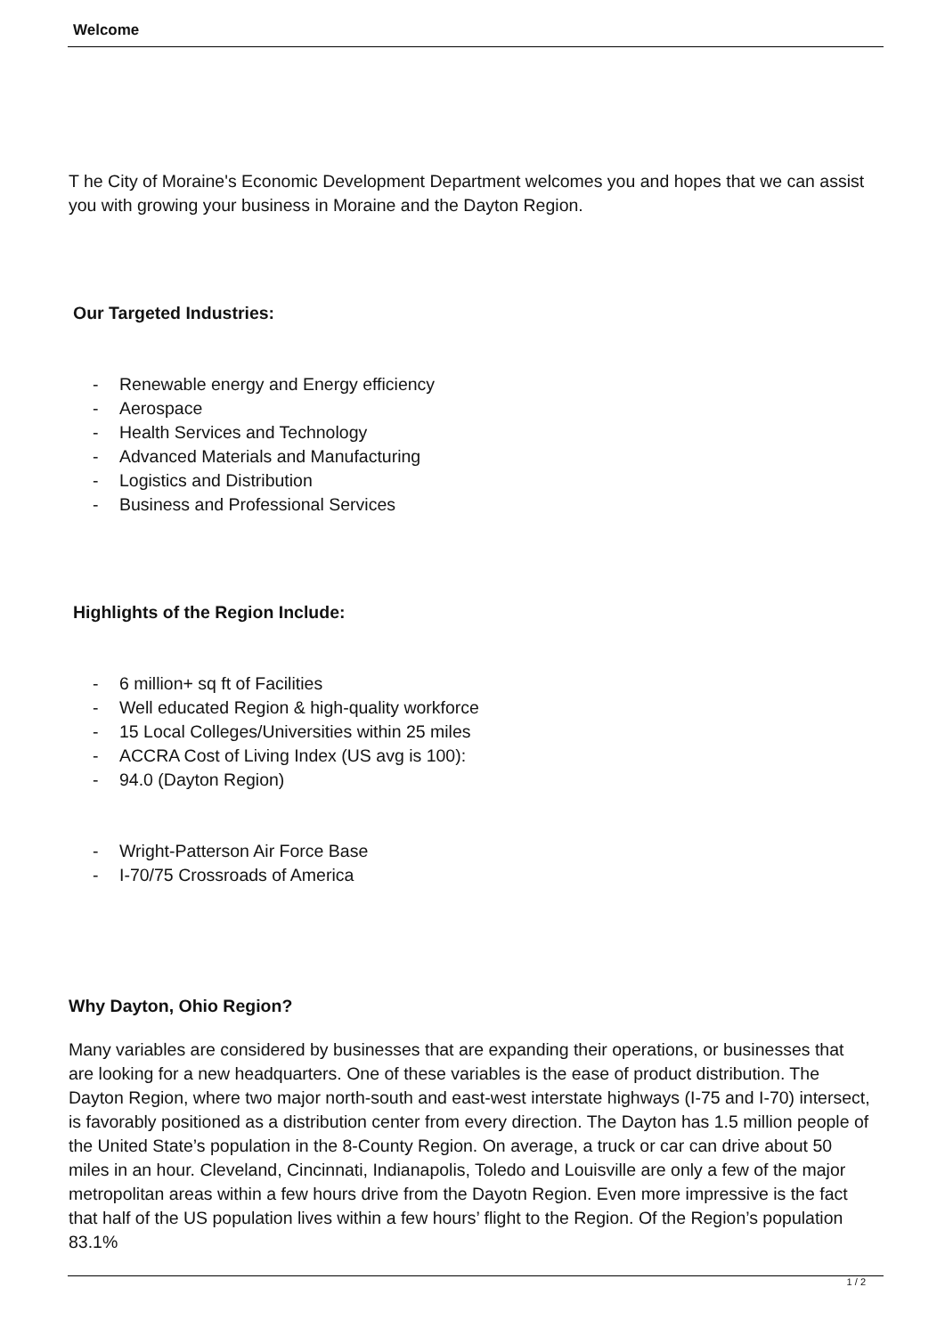Welcome
T he City of Moraine's Economic Development Department welcomes you and hopes that we can assist you with growing your business in Moraine and the Dayton Region.
Our Targeted Industries:
- Renewable energy and Energy efficiency
- Aerospace
- Health Services and Technology
- Advanced Materials and Manufacturing
- Logistics and Distribution
- Business and Professional Services
Highlights of the Region Include:
- 6 million+ sq ft of Facilities
- Well educated Region & high-quality workforce
- 15 Local Colleges/Universities within 25 miles
- ACCRA Cost of Living Index (US avg is 100):
- 94.0 (Dayton Region)
- Wright-Patterson Air Force Base
- I-70/75 Crossroads of America
Why Dayton, Ohio Region?
Many variables are considered by businesses that are expanding their operations, or businesses that are looking for a new headquarters. One of these variables is the ease of product distribution. The Dayton Region, where two major north-south and east-west interstate highways (I-75 and I-70) intersect, is favorably positioned as a distribution center from every direction. The Dayton has 1.5 million people of the United State’s population in the 8-County Region. On average, a truck or car can drive about 50 miles in an hour. Cleveland, Cincinnati, Indianapolis, Toledo and Louisville are only a few of the major metropolitan areas within a few hours drive from the Dayotn Region. Even more impressive is the fact that half of the US population lives within a few hours’ flight to the Region. Of the Region’s population 83.1%
1 / 2